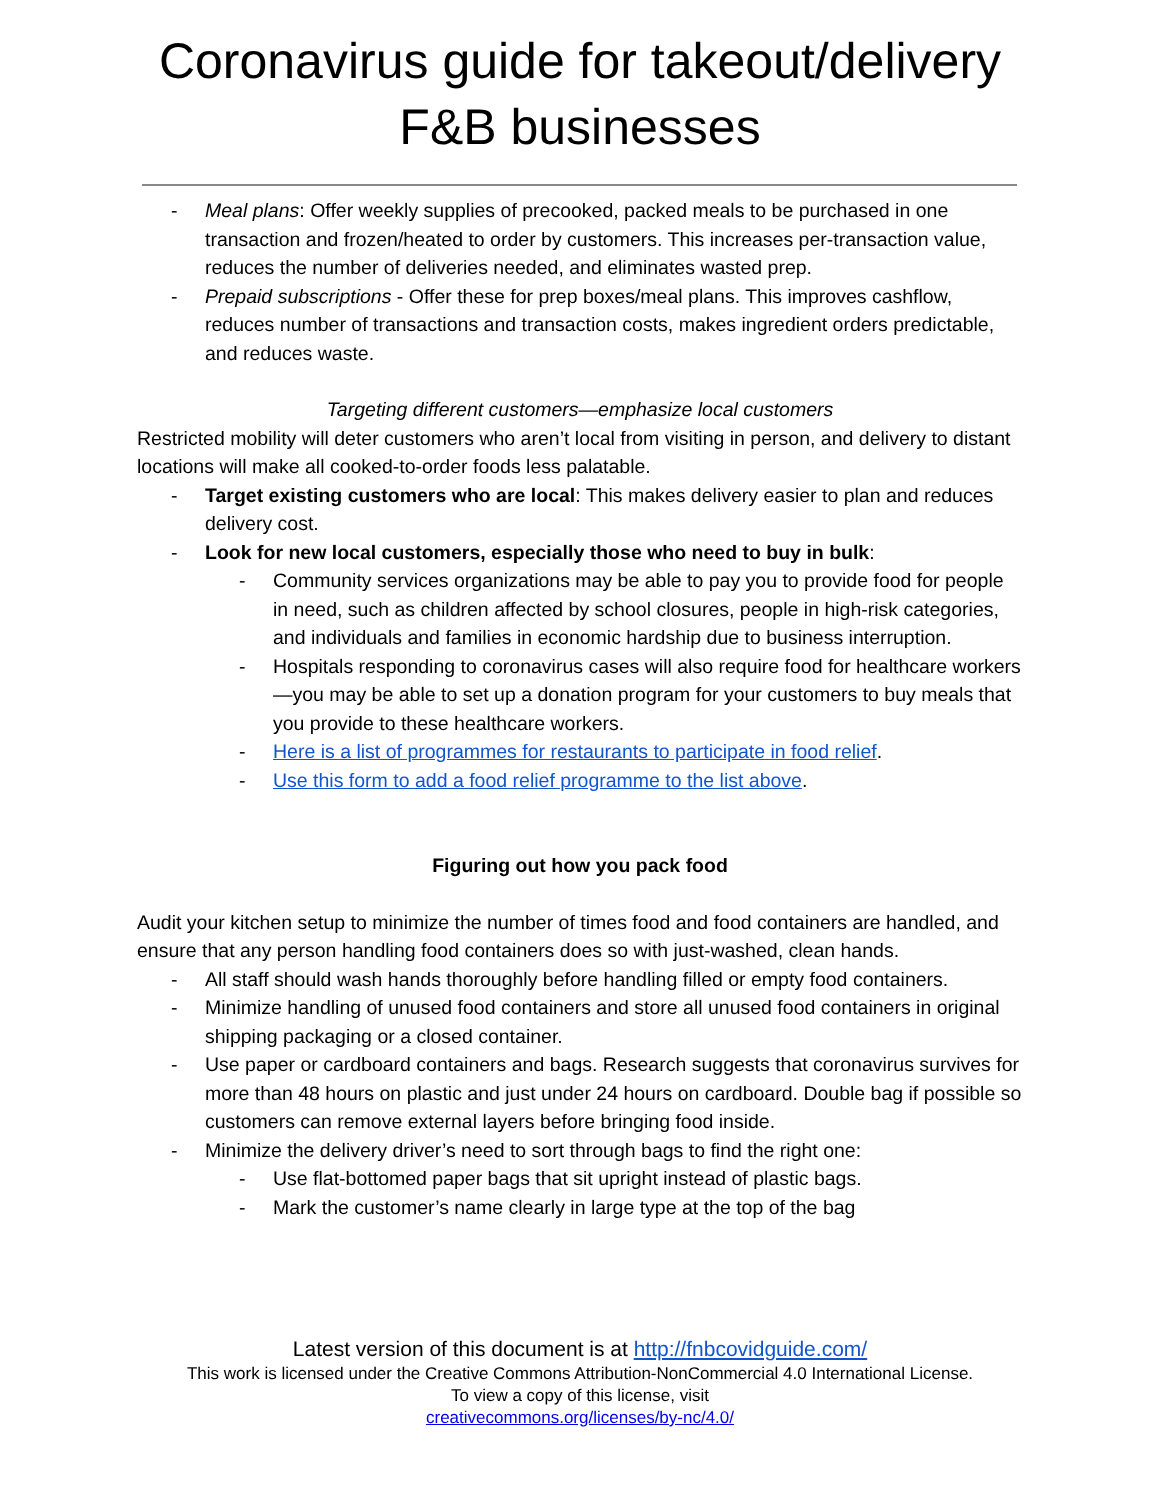Coronavirus guide for takeout/delivery F&B businesses
- Meal plans: Offer weekly supplies of precooked, packed meals to be purchased in one transaction and frozen/heated to order by customers. This increases per-transaction value, reduces the number of deliveries needed, and eliminates wasted prep.
- Prepaid subscriptions - Offer these for prep boxes/meal plans. This improves cashflow, reduces number of transactions and transaction costs, makes ingredient orders predictable, and reduces waste.
Targeting different customers—emphasize local customers
Restricted mobility will deter customers who aren’t local from visiting in person, and delivery to distant locations will make all cooked-to-order foods less palatable.
- Target existing customers who are local: This makes delivery easier to plan and reduces delivery cost.
- Look for new local customers, especially those who need to buy in bulk:
- Community services organizations may be able to pay you to provide food for people in need, such as children affected by school closures, people in high-risk categories, and individuals and families in economic hardship due to business interruption.
- Hospitals responding to coronavirus cases will also require food for healthcare workers—you may be able to set up a donation program for your customers to buy meals that you provide to these healthcare workers.
- Here is a list of programmes for restaurants to participate in food relief.
- Use this form to add a food relief programme to the list above.
Figuring out how you pack food
Audit your kitchen setup to minimize the number of times food and food containers are handled, and ensure that any person handling food containers does so with just-washed, clean hands.
- All staff should wash hands thoroughly before handling filled or empty food containers.
- Minimize handling of unused food containers and store all unused food containers in original shipping packaging or a closed container.
- Use paper or cardboard containers and bags. Research suggests that coronavirus survives for more than 48 hours on plastic and just under 24 hours on cardboard. Double bag if possible so customers can remove external layers before bringing food inside.
- Minimize the delivery driver’s need to sort through bags to find the right one:
- Use flat-bottomed paper bags that sit upright instead of plastic bags.
- Mark the customer’s name clearly in large type at the top of the bag
Latest version of this document is at http://fnbcovidguide.com/
This work is licensed under the Creative Commons Attribution-NonCommercial 4.0 International License.
To view a copy of this license, visit
creativecommons.org/licenses/by-nc/4.0/